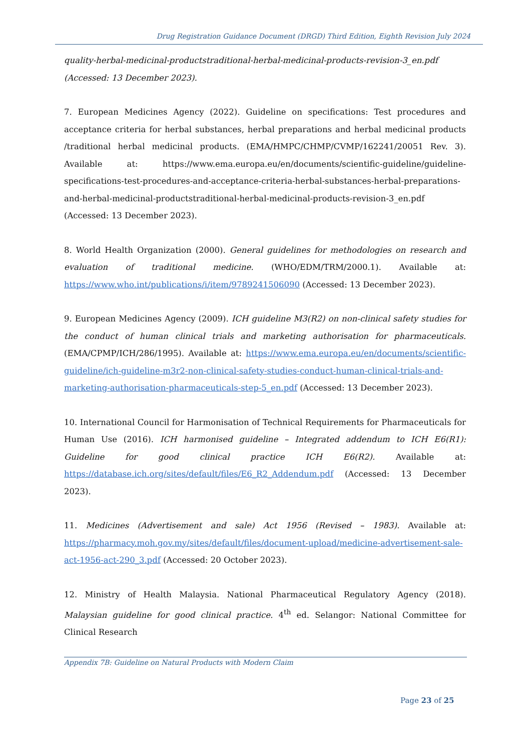Drug Registration Guidance Document (DRGD) Third Edition, Eighth Revision July 2024
quality-herbal-medicinal-productstraditional-herbal-medicinal-products-revision-3_en.pdf (Accessed: 13 December 2023).
7. European Medicines Agency (2022). Guideline on specifications: Test procedures and acceptance criteria for herbal substances, herbal preparations and herbal medicinal products /traditional herbal medicinal products. (EMA/HMPC/CHMP/CVMP/162241/20051 Rev. 3). Available at: https://www.ema.europa.eu/en/documents/scientific-guideline/guideline-specifications-test-procedures-and-acceptance-criteria-herbal-substances-herbal-preparations-and-herbal-medicinal-productstraditional-herbal-medicinal-products-revision-3_en.pdf (Accessed: 13 December 2023).
8. World Health Organization (2000). General guidelines for methodologies on research and evaluation of traditional medicine. (WHO/EDM/TRM/2000.1). Available at: https://www.who.int/publications/i/item/9789241506090 (Accessed: 13 December 2023).
9. European Medicines Agency (2009). ICH guideline M3(R2) on non-clinical safety studies for the conduct of human clinical trials and marketing authorisation for pharmaceuticals. (EMA/CPMP/ICH/286/1995). Available at: https://www.ema.europa.eu/en/documents/scientific-guideline/ich-guideline-m3r2-non-clinical-safety-studies-conduct-human-clinical-trials-and-marketing-authorisation-pharmaceuticals-step-5_en.pdf (Accessed: 13 December 2023).
10. International Council for Harmonisation of Technical Requirements for Pharmaceuticals for Human Use (2016). ICH harmonised guideline – Integrated addendum to ICH E6(R1): Guideline for good clinical practice ICH E6(R2). Available at: https://database.ich.org/sites/default/files/E6_R2_Addendum.pdf (Accessed: 13 December 2023).
11. Medicines (Advertisement and sale) Act 1956 (Revised – 1983). Available at: https://pharmacy.moh.gov.my/sites/default/files/document-upload/medicine-advertisement-sale-act-1956-act-290_3.pdf (Accessed: 20 October 2023).
12. Ministry of Health Malaysia. National Pharmaceutical Regulatory Agency (2018). Malaysian guideline for good clinical practice. 4<sup>th</sup> ed. Selangor: National Committee for Clinical Research
Appendix 7B: Guideline on Natural Products with Modern Claim
Page 23 of 25